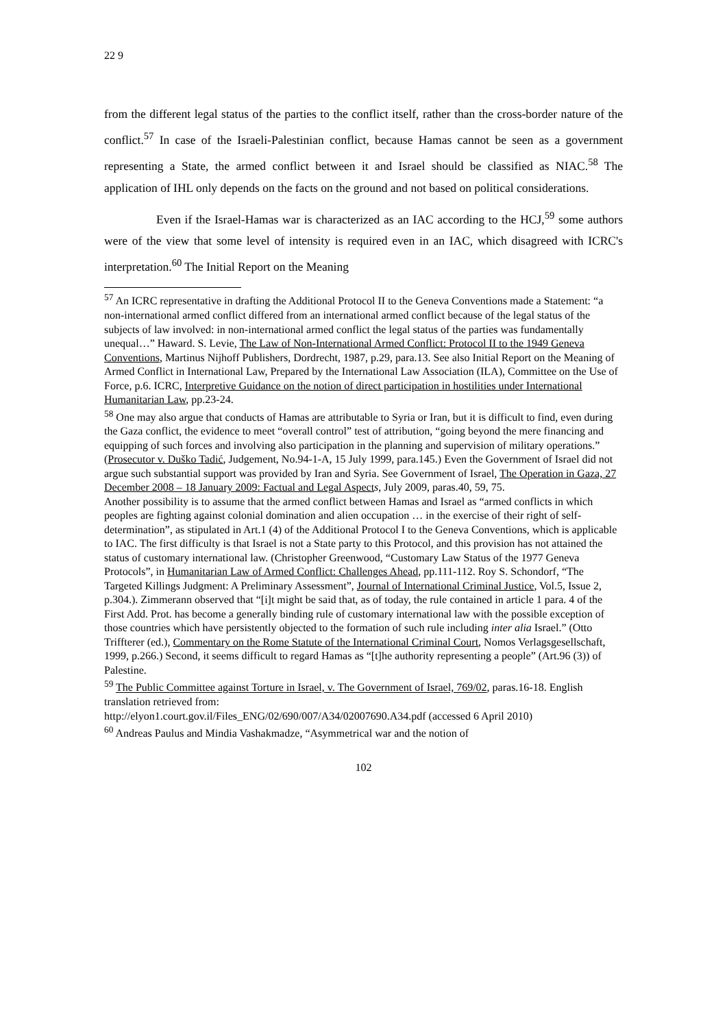22 9
from the different legal status of the parties to the conflict itself, rather than the cross-border nature of the conflict.<sup>57</sup> In case of the Israeli-Palestinian conflict, because Hamas cannot be seen as a government representing a State, the armed conflict between it and Israel should be classified as NIAC.<sup>58</sup> The application of IHL only depends on the facts on the ground and not based on political considerations.
Even if the Israel-Hamas war is characterized as an IAC according to the HCJ,<sup>59</sup> some authors were of the view that some level of intensity is required even in an IAC, which disagreed with ICRC's interpretation.<sup>60</sup> The Initial Report on the Meaning
<sup>57</sup> An ICRC representative in drafting the Additional Protocol II to the Geneva Conventions made a Statement: “a non-international armed conflict differed from an international armed conflict because of the legal status of the subjects of law involved: in non-international armed conflict the legal status of the parties was fundamentally unequal…” Haward. S. Levie, The Law of Non-International Armed Conflict: Protocol II to the 1949 Geneva Conventions, Martinus Nijhoff Publishers, Dordrecht, 1987, p.29, para.13. See also Initial Report on the Meaning of Armed Conflict in International Law, Prepared by the International Law Association (ILA), Committee on the Use of Force, p.6. ICRC, Interpretive Guidance on the notion of direct participation in hostilities under International Humanitarian Law, pp.23-24.
<sup>58</sup> One may also argue that conducts of Hamas are attributable to Syria or Iran, but it is difficult to find, even during the Gaza conflict, the evidence to meet “overall control” test of attribution, “going beyond the mere financing and equipping of such forces and involving also participation in the planning and supervision of military operations.” (Prosecutor v. Duško Tadić, Judgement, No.94-1-A, 15 July 1999, para.145.) Even the Government of Israel did not argue such substantial support was provided by Iran and Syria. See Government of Israel, The Operation in Gaza, 27 December 2008 – 18 January 2009: Factual and Legal Aspect s, July 2009, paras.40, 59, 75.
Another possibility is to assume that the armed conflict between Hamas and Israel as “armed conflicts in which peoples are fighting against colonial domination and alien occupation … in the exercise of their right of self-determination”, as stipulated in Art.1 (4) of the Additional Protocol I to the Geneva Conventions, which is applicable to IAC. The first difficulty is that Israel is not a State party to this Protocol, and this provision has not attained the status of customary international law. (Christopher Greenwood, “Customary Law Status of the 1977 Geneva Protocols”, in Humanitarian Law of Armed Conflict: Challenges Ahead, pp.111-112. Roy S. Schondorf, “The Targeted Killings Judgment: A Preliminary Assessment”, Journal of International Criminal Justice, Vol.5, Issue 2, p.304.). Zimmerann observed that “[i]t might be said that, as of today, the rule contained in article 1 para. 4 of the First Add. Prot. has become a generally binding rule of customary international law with the possible exception of those countries which have persistently objected to the formation of such rule including inter alia Israel.” (Otto Triffterer (ed.), Commentary on the Rome Statute of the International Criminal Court, Nomos Verlagsgesellschaft, 1999, p.266.) Second, it seems difficult to regard Hamas as “[t]he authority representing a people” (Art.96 (3)) of Palestine.
<sup>59</sup> The Public Committee against Torture in Israel, v. The Government of Israel, 769/02, paras.16-18. English translation retrieved from:
http://elyon1.court.gov.il/Files_ENG/02/690/007/A34/02007690.A34.pdf (accessed 6 April 2010)
<sup>60</sup> Andreas Paulus and Mindia Vashakmadze, “Asymmetrical war and the notion of
102